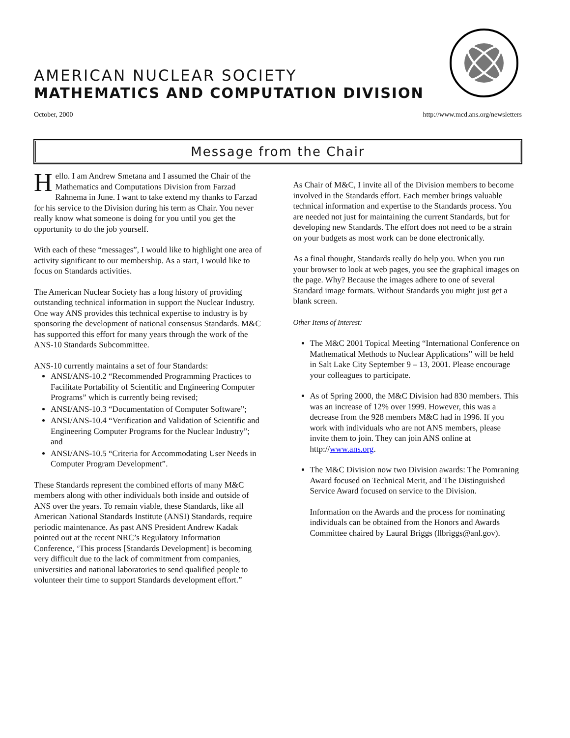AMERICAN NUCLEAR SOCIETY
MATHEMATICS AND COMPUTATION DIVISION
October, 2000 http://www.mcd.ans.org/newsletters
Message from the Chair
Hello. I am Andrew Smetana and I assumed the Chair of the Mathematics and Computations Division from Farzad Rahnema in June. I want to take extend my thanks to Farzad for his service to the Division during his term as Chair. You never really know what someone is doing for you until you get the opportunity to do the job yourself.
With each of these “messages”, I would like to highlight one area of activity significant to our membership. As a start, I would like to focus on Standards activities.
The American Nuclear Society has a long history of providing outstanding technical information in support the Nuclear Industry. One way ANS provides this technical expertise to industry is by sponsoring the development of national consensus Standards. M&C has supported this effort for many years through the work of the ANS-10 Standards Subcommittee.
ANS-10 currently maintains a set of four Standards:
ANSI/ANS-10.2 “Recommended Programming Practices to Facilitate Portability of Scientific and Engineering Computer Programs” which is currently being revised;
ANSI/ANS-10.3 “Documentation of Computer Software”;
ANSI/ANS-10.4 “Verification and Validation of Scientific and Engineering Computer Programs for the Nuclear Industry”; and
ANSI/ANS-10.5 “Criteria for Accommodating User Needs in Computer Program Development”.
These Standards represent the combined efforts of many M&C members along with other individuals both inside and outside of ANS over the years. To remain viable, these Standards, like all American National Standards Institute (ANSI) Standards, require periodic maintenance. As past ANS President Andrew Kadak pointed out at the recent NRC’s Regulatory Information Conference, ‘This process [Standards Development] is becoming very difficult due to the lack of commitment from companies, universities and national laboratories to send qualified people to volunteer their time to support Standards development effort.”
As Chair of M&C, I invite all of the Division members to become involved in the Standards effort. Each member brings valuable technical information and expertise to the Standards process. You are needed not just for maintaining the current Standards, but for developing new Standards. The effort does not need to be a strain on your budgets as most work can be done electronically.
As a final thought, Standards really do help you. When you run your browser to look at web pages, you see the graphical images on the page. Why? Because the images adhere to one of several Standard image formats. Without Standards you might just get a blank screen.
Other Items of Interest:
The M&C 2001 Topical Meeting “International Conference on Mathematical Methods to Nuclear Applications” will be held in Salt Lake City September 9 – 13, 2001. Please encourage your colleagues to participate.
As of Spring 2000, the M&C Division had 830 members. This was an increase of 12% over 1999. However, this was a decrease from the 928 members M&C had in 1996. If you work with individuals who are not ANS members, please invite them to join. They can join ANS online at http://www.ans.org.
The M&C Division now two Division awards: The Pomraning Award focused on Technical Merit, and The Distinguished Service Award focused on service to the Division.
Information on the Awards and the process for nominating individuals can be obtained from the Honors and Awards Committee chaired by Laural Briggs (llbriggs@anl.gov).